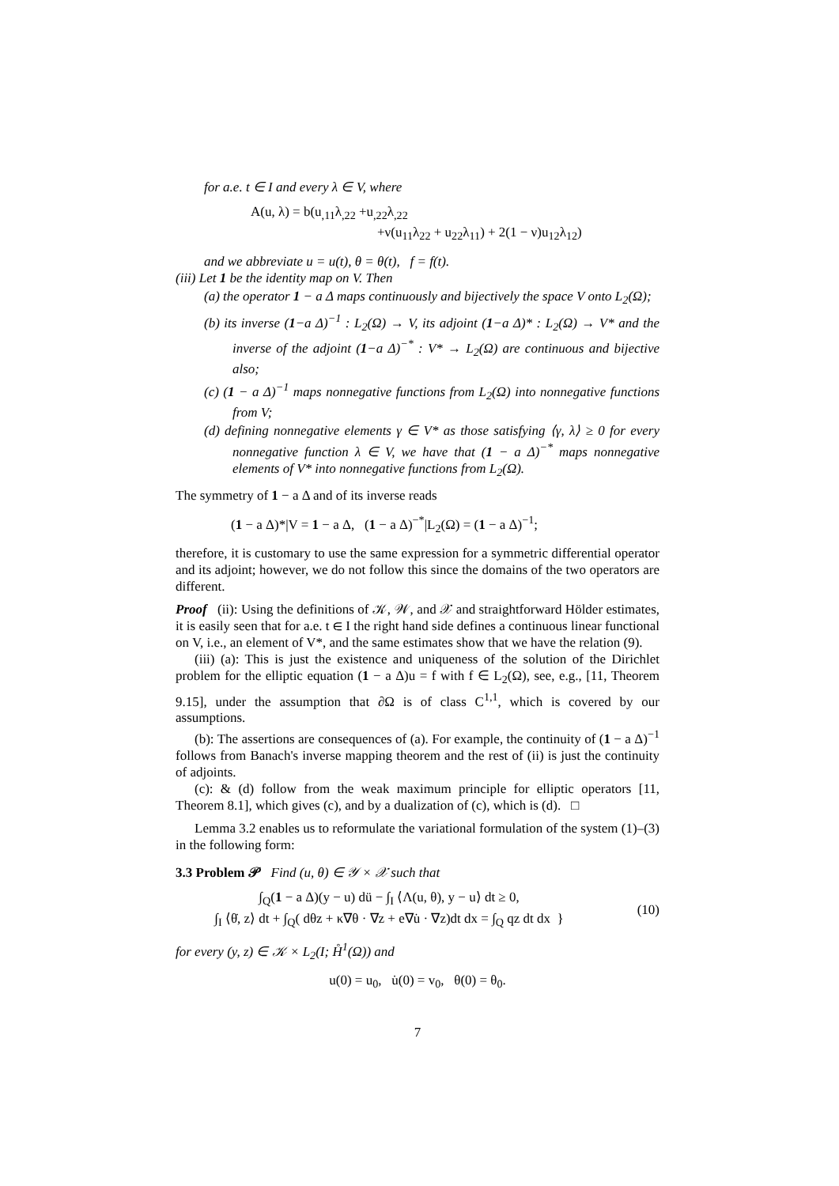for a.e. t ∈ I and every λ ∈ V, where
A(u, λ) = b(u<sub>,11</sub>λ<sub>,22</sub> +u<sub>,22</sub>λ<sub>,22</sub>
+ν(u<sub>11</sub>λ<sub>22</sub> + u<sub>22</sub>λ<sub>11</sub>) + 2(1 − ν)u<sub>12</sub>λ<sub>12</sub>)
and we abbreviate u = u(t), θ = θ(t), f = f(t).
(iii) Let 1 be the identity map on V. Then
(a) the operator 1 − a Δ maps continuously and bijectively the space V onto L<sub>2</sub>(Ω);
(b) its inverse (1−a Δ)<sup>−1</sup> : L<sub>2</sub>(Ω) → V, its adjoint (1−a Δ)* : L<sub>2</sub>(Ω) → V* and the inverse of the adjoint (1−a Δ)<sup>−*</sup> : V* → L<sub>2</sub>(Ω) are continuous and bijective also;
(c) (1 − a Δ)<sup>−1</sup> maps nonnegative functions from L<sub>2</sub>(Ω) into nonnegative functions from V;
(d) defining nonnegative elements γ ∈ V* as those satisfying ⟨γ, λ⟩ ≥ 0 for every nonnegative function λ ∈ V, we have that (1 − a Δ)<sup>−*</sup> maps nonnegative elements of V* into nonnegative functions from L<sub>2</sub>(Ω).
The symmetry of 1 − a Δ and of its inverse reads
(1 − a Δ)*|V = 1 − a Δ, (1 − a Δ)<sup>−*</sup>|L<sub>2</sub>(Ω) = (1 − a Δ)<sup>−1</sup>;
therefore, it is customary to use the same expression for a symmetric differential operator and its adjoint; however, we do not follow this since the domains of the two operators are different.
Proof (ii): Using the definitions of 𝒦, 𝒲, and 𝒳 and straightforward Hölder estimates, it is easily seen that for a.e. t ∈ I the right hand side defines a continuous linear functional on V, i.e., an element of V*, and the same estimates show that we have the relation (9).
(iii) (a): This is just the existence and uniqueness of the solution of the Dirichlet problem for the elliptic equation (1 − a Δ)u = f with f ∈ L<sub>2</sub>(Ω), see, e.g., [11, Theorem 9.15], under the assumption that ∂Ω is of class C<sup>1,1</sup>, which is covered by our assumptions.
(b): The assertions are consequences of (a). For example, the continuity of (1 − a Δ)<sup>−1</sup> follows from Banach's inverse mapping theorem and the rest of (ii) is just the continuity of adjoints.
(c): & (d) follow from the weak maximum principle for elliptic operators [11, Theorem 8.1], which gives (c), and by a dualization of (c), which is (d). □
Lemma 3.2 enables us to reformulate the variational formulation of the system (1)–(3) in the following form:
3.3 Problem 𝒫 Find (u, θ) ∈ 𝒴 × 𝒳 such that
∫<sub>Q</sub>(1 − a Δ)(y − u) dü − ∫<sub>I</sub> ⟨Λ(u, θ), y − u⟩ dt ≥ 0,
∫<sub>I</sub> ⟨θ̇, z⟩ dt + ∫<sub>Q</sub>( dθz + κ∇θ · ∇z + e∇u̇ · ∇z)dt dx = ∫<sub>Q</sub> qz dt dx }
(10)
for every (y, z) ∈ 𝒦 × L<sub>2</sub>(I; H̊<sup>1</sup>(Ω)) and
u(0) = u<sub>0</sub>, u̇(0) = v<sub>0</sub>, θ(0) = θ<sub>0</sub>.
7